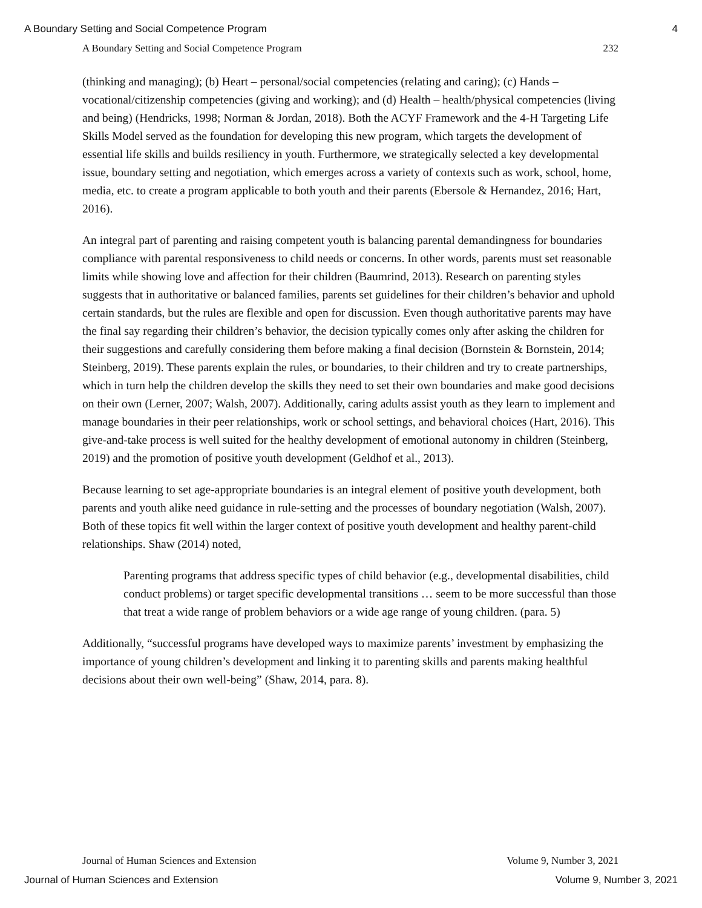A Boundary Setting and Social Competence Program 4
A Boundary Setting and Social Competence Program 232
(thinking and managing); (b) Heart – personal/social competencies (relating and caring); (c) Hands – vocational/citizenship competencies (giving and working); and (d) Health – health/physical competencies (living and being) (Hendricks, 1998; Norman & Jordan, 2018). Both the ACYF Framework and the 4-H Targeting Life Skills Model served as the foundation for developing this new program, which targets the development of essential life skills and builds resiliency in youth. Furthermore, we strategically selected a key developmental issue, boundary setting and negotiation, which emerges across a variety of contexts such as work, school, home, media, etc. to create a program applicable to both youth and their parents (Ebersole & Hernandez, 2016; Hart, 2016).
An integral part of parenting and raising competent youth is balancing parental demandingness for boundaries compliance with parental responsiveness to child needs or concerns. In other words, parents must set reasonable limits while showing love and affection for their children (Baumrind, 2013). Research on parenting styles suggests that in authoritative or balanced families, parents set guidelines for their children’s behavior and uphold certain standards, but the rules are flexible and open for discussion. Even though authoritative parents may have the final say regarding their children’s behavior, the decision typically comes only after asking the children for their suggestions and carefully considering them before making a final decision (Bornstein & Bornstein, 2014; Steinberg, 2019). These parents explain the rules, or boundaries, to their children and try to create partnerships, which in turn help the children develop the skills they need to set their own boundaries and make good decisions on their own (Lerner, 2007; Walsh, 2007). Additionally, caring adults assist youth as they learn to implement and manage boundaries in their peer relationships, work or school settings, and behavioral choices (Hart, 2016). This give-and-take process is well suited for the healthy development of emotional autonomy in children (Steinberg, 2019) and the promotion of positive youth development (Geldhof et al., 2013).
Because learning to set age-appropriate boundaries is an integral element of positive youth development, both parents and youth alike need guidance in rule-setting and the processes of boundary negotiation (Walsh, 2007). Both of these topics fit well within the larger context of positive youth development and healthy parent-child relationships. Shaw (2014) noted,
Parenting programs that address specific types of child behavior (e.g., developmental disabilities, child conduct problems) or target specific developmental transitions … seem to be more successful than those that treat a wide range of problem behaviors or a wide age range of young children. (para. 5)
Additionally, “successful programs have developed ways to maximize parents’ investment by emphasizing the importance of young children’s development and linking it to parenting skills and parents making healthful decisions about their own well-being” (Shaw, 2014, para. 8).
Journal of Human Sciences and Extension Volume 9, Number 3, 2021
Journal of Human Sciences and Extension Volume 9, Number 3, 2021